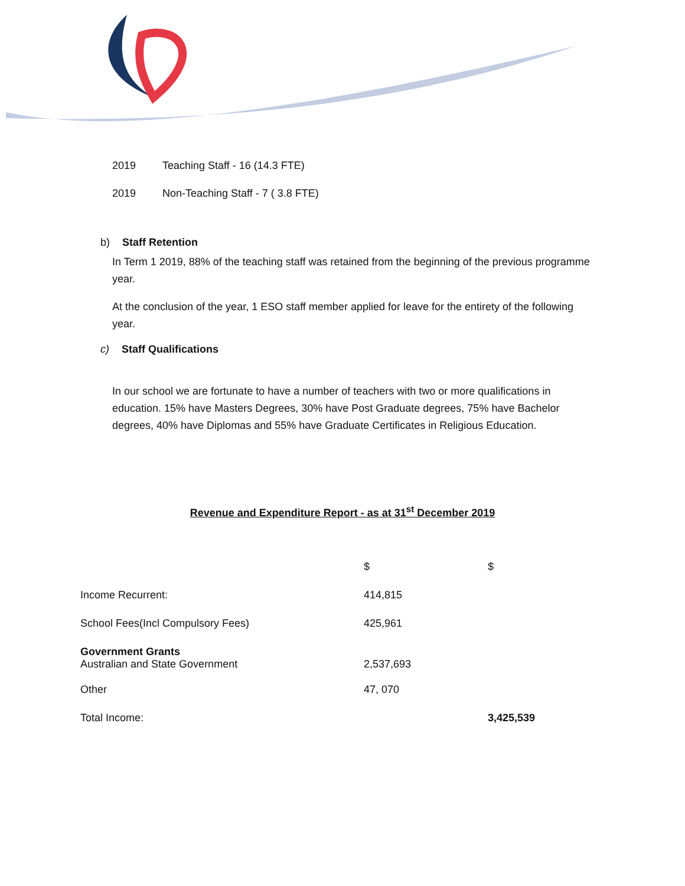2019 Teaching Staff - 16 (14.3 FTE)
2019 Non-Teaching Staff - 7 ( 3.8 FTE)
b) Staff Retention
In Term 1 2019, 88% of the teaching staff was retained from the beginning of the previous programme year.
At the conclusion of the year, 1 ESO staff member applied for leave for the entirety of the following year.
c) Staff Qualifications
In our school we are fortunate to have a number of teachers with two or more qualifications in education. 15% have Masters Degrees, 30% have Post Graduate degrees, 75% have Bachelor degrees, 40% have Diplomas and 55% have Graduate Certificates in Religious Education.
Revenue and Expenditure Report - as at 31<sup>st</sup> December 2019
| | $ | $ |
| Income Recurrent: | 414,815 | |
| School Fees(Incl Compulsory Fees) | 425,961 | |
| Government Grants Australian and State Government | 2,537,693 | |
| Other | 47, 070 | |
| Total Income: | | 3,425,539 |